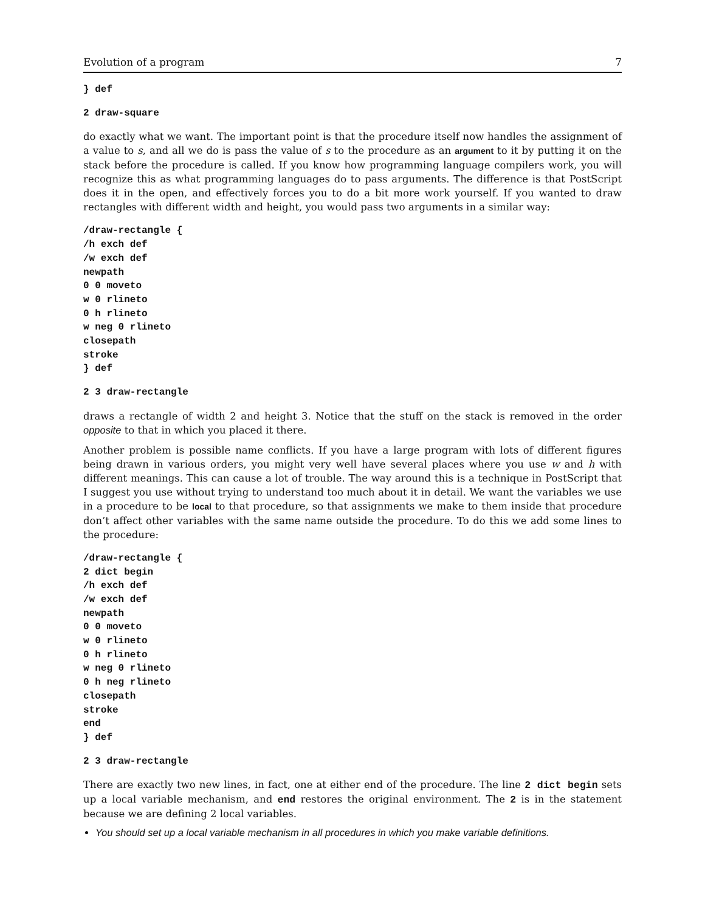Evolution of a program 7
} def
2 draw-square
do exactly what we want. The important point is that the procedure itself now handles the assignment of a value to s, and all we do is pass the value of s to the procedure as an argument to it by putting it on the stack before the procedure is called. If you know how programming language compilers work, you will recognize this as what programming languages do to pass arguments. The difference is that PostScript does it in the open, and effectively forces you to do a bit more work yourself. If you wanted to draw rectangles with different width and height, you would pass two arguments in a similar way:
/draw-rectangle {
/h exch def
/w exch def
newpath
0 0 moveto
w 0 rlineto
0 h rlineto
w neg 0 rlineto
closepath
stroke
} def
2 3 draw-rectangle
draws a rectangle of width 2 and height 3. Notice that the stuff on the stack is removed in the order opposite to that in which you placed it there.
Another problem is possible name conflicts. If you have a large program with lots of different figures being drawn in various orders, you might very well have several places where you use w and h with different meanings. This can cause a lot of trouble. The way around this is a technique in PostScript that I suggest you use without trying to understand too much about it in detail. We want the variables we use in a procedure to be local to that procedure, so that assignments we make to them inside that procedure don’t affect other variables with the same name outside the procedure. To do this we add some lines to the procedure:
/draw-rectangle {
2 dict begin
/h exch def
/w exch def
newpath
0 0 moveto
w 0 rlineto
0 h rlineto
w neg 0 rlineto
0 h neg rlineto
closepath
stroke
end
} def
2 3 draw-rectangle
There are exactly two new lines, in fact, one at either end of the procedure. The line 2 dict begin sets up a local variable mechanism, and end restores the original environment. The 2 is in the statement because we are defining 2 local variables.
You should set up a local variable mechanism in all procedures in which you make variable definitions.